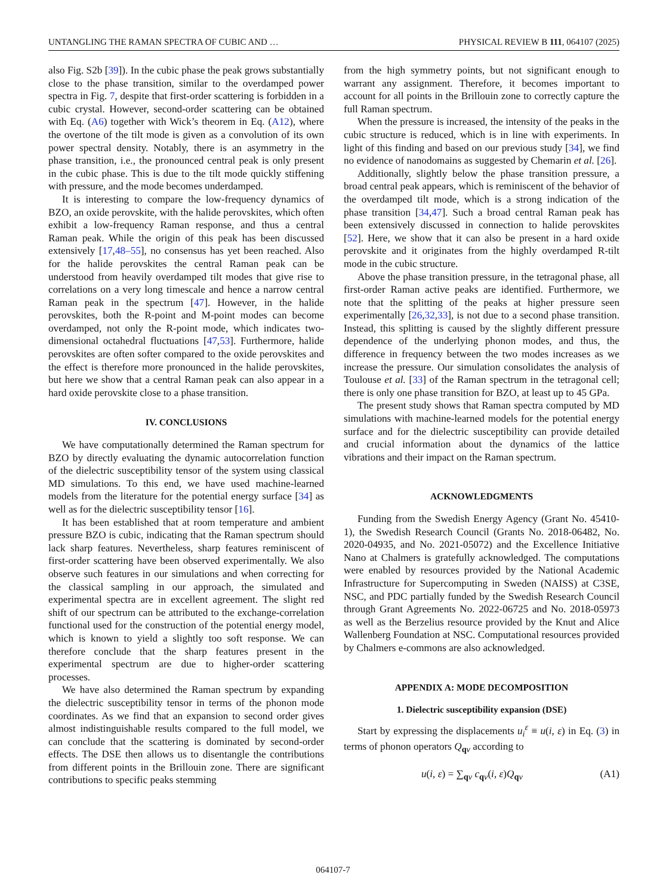UNTANGLING THE RAMAN SPECTRA OF CUBIC AND … PHYSICAL REVIEW B 111, 064107 (2025)
also Fig. S2b [39]). In the cubic phase the peak grows substantially close to the phase transition, similar to the overdamped power spectra in Fig. 7, despite that first-order scattering is forbidden in a cubic crystal. However, second-order scattering can be obtained with Eq. (A6) together with Wick’s theorem in Eq. (A12), where the overtone of the tilt mode is given as a convolution of its own power spectral density. Notably, there is an asymmetry in the phase transition, i.e., the pronounced central peak is only present in the cubic phase. This is due to the tilt mode quickly stiffening with pressure, and the mode becomes underdamped.
It is interesting to compare the low-frequency dynamics of BZO, an oxide perovskite, with the halide perovskites, which often exhibit a low-frequency Raman response, and thus a central Raman peak. While the origin of this peak has been discussed extensively [17,48–55], no consensus has yet been reached. Also for the halide perovskites the central Raman peak can be understood from heavily overdamped tilt modes that give rise to correlations on a very long timescale and hence a narrow central Raman peak in the spectrum [47]. However, in the halide perovskites, both the R-point and M-point modes can become overdamped, not only the R-point mode, which indicates two-dimensional octahedral fluctuations [47,53]. Furthermore, halide perovskites are often softer compared to the oxide perovskites and the effect is therefore more pronounced in the halide perovskites, but here we show that a central Raman peak can also appear in a hard oxide perovskite close to a phase transition.
IV. CONCLUSIONS
We have computationally determined the Raman spectrum for BZO by directly evaluating the dynamic autocorrelation function of the dielectric susceptibility tensor of the system using classical MD simulations. To this end, we have used machine-learned models from the literature for the potential energy surface [34] as well as for the dielectric susceptibility tensor [16].
It has been established that at room temperature and ambient pressure BZO is cubic, indicating that the Raman spectrum should lack sharp features. Nevertheless, sharp features reminiscent of first-order scattering have been observed experimentally. We also observe such features in our simulations and when correcting for the classical sampling in our approach, the simulated and experimental spectra are in excellent agreement. The slight red shift of our spectrum can be attributed to the exchange-correlation functional used for the construction of the potential energy model, which is known to yield a slightly too soft response. We can therefore conclude that the sharp features present in the experimental spectrum are due to higher-order scattering processes.
We have also determined the Raman spectrum by expanding the dielectric susceptibility tensor in terms of the phonon mode coordinates. As we find that an expansion to second order gives almost indistinguishable results compared to the full model, we can conclude that the scattering is dominated by second-order effects. The DSE then allows us to disentangle the contributions from different points in the Brillouin zone. There are significant contributions to specific peaks stemming
from the high symmetry points, but not significant enough to warrant any assignment. Therefore, it becomes important to account for all points in the Brillouin zone to correctly capture the full Raman spectrum.
When the pressure is increased, the intensity of the peaks in the cubic structure is reduced, which is in line with experiments. In light of this finding and based on our previous study [34], we find no evidence of nanodomains as suggested by Chemarin et al. [26].
Additionally, slightly below the phase transition pressure, a broad central peak appears, which is reminiscent of the behavior of the overdamped tilt mode, which is a strong indication of the phase transition [34,47]. Such a broad central Raman peak has been extensively discussed in connection to halide perovskites [52]. Here, we show that it can also be present in a hard oxide perovskite and it originates from the highly overdamped R-tilt mode in the cubic structure.
Above the phase transition pressure, in the tetragonal phase, all first-order Raman active peaks are identified. Furthermore, we note that the splitting of the peaks at higher pressure seen experimentally [26,32,33], is not due to a second phase transition. Instead, this splitting is caused by the slightly different pressure dependence of the underlying phonon modes, and thus, the difference in frequency between the two modes increases as we increase the pressure. Our simulation consolidates the analysis of Toulouse et al. [33] of the Raman spectrum in the tetragonal cell; there is only one phase transition for BZO, at least up to 45 GPa.
The present study shows that Raman spectra computed by MD simulations with machine-learned models for the potential energy surface and for the dielectric susceptibility can provide detailed and crucial information about the dynamics of the lattice vibrations and their impact on the Raman spectrum.
ACKNOWLEDGMENTS
Funding from the Swedish Energy Agency (Grant No. 45410-1), the Swedish Research Council (Grants No. 2018-06482, No. 2020-04935, and No. 2021-05072) and the Excellence Initiative Nano at Chalmers is gratefully acknowledged. The computations were enabled by resources provided by the National Academic Infrastructure for Supercomputing in Sweden (NAISS) at C3SE, NSC, and PDC partially funded by the Swedish Research Council through Grant Agreements No. 2022-06725 and No. 2018-05973 as well as the Berzelius resource provided by the Knut and Alice Wallenberg Foundation at NSC. Computational resources provided by Chalmers e-commons are also acknowledged.
APPENDIX A: MODE DECOMPOSITION
1. Dielectric susceptibility expansion (DSE)
Start by expressing the displacements u<sub>i</sub><sup>ε</sup> ≡ u(i, ε) in Eq. (3) in terms of phonon operators Q<sub>qν</sub> according to
u(i, ε) = ∑<sub>qν</sub> c<sub>qν</sub>(i, ε)Q<sub>qν</sub> (A1)
064107-7